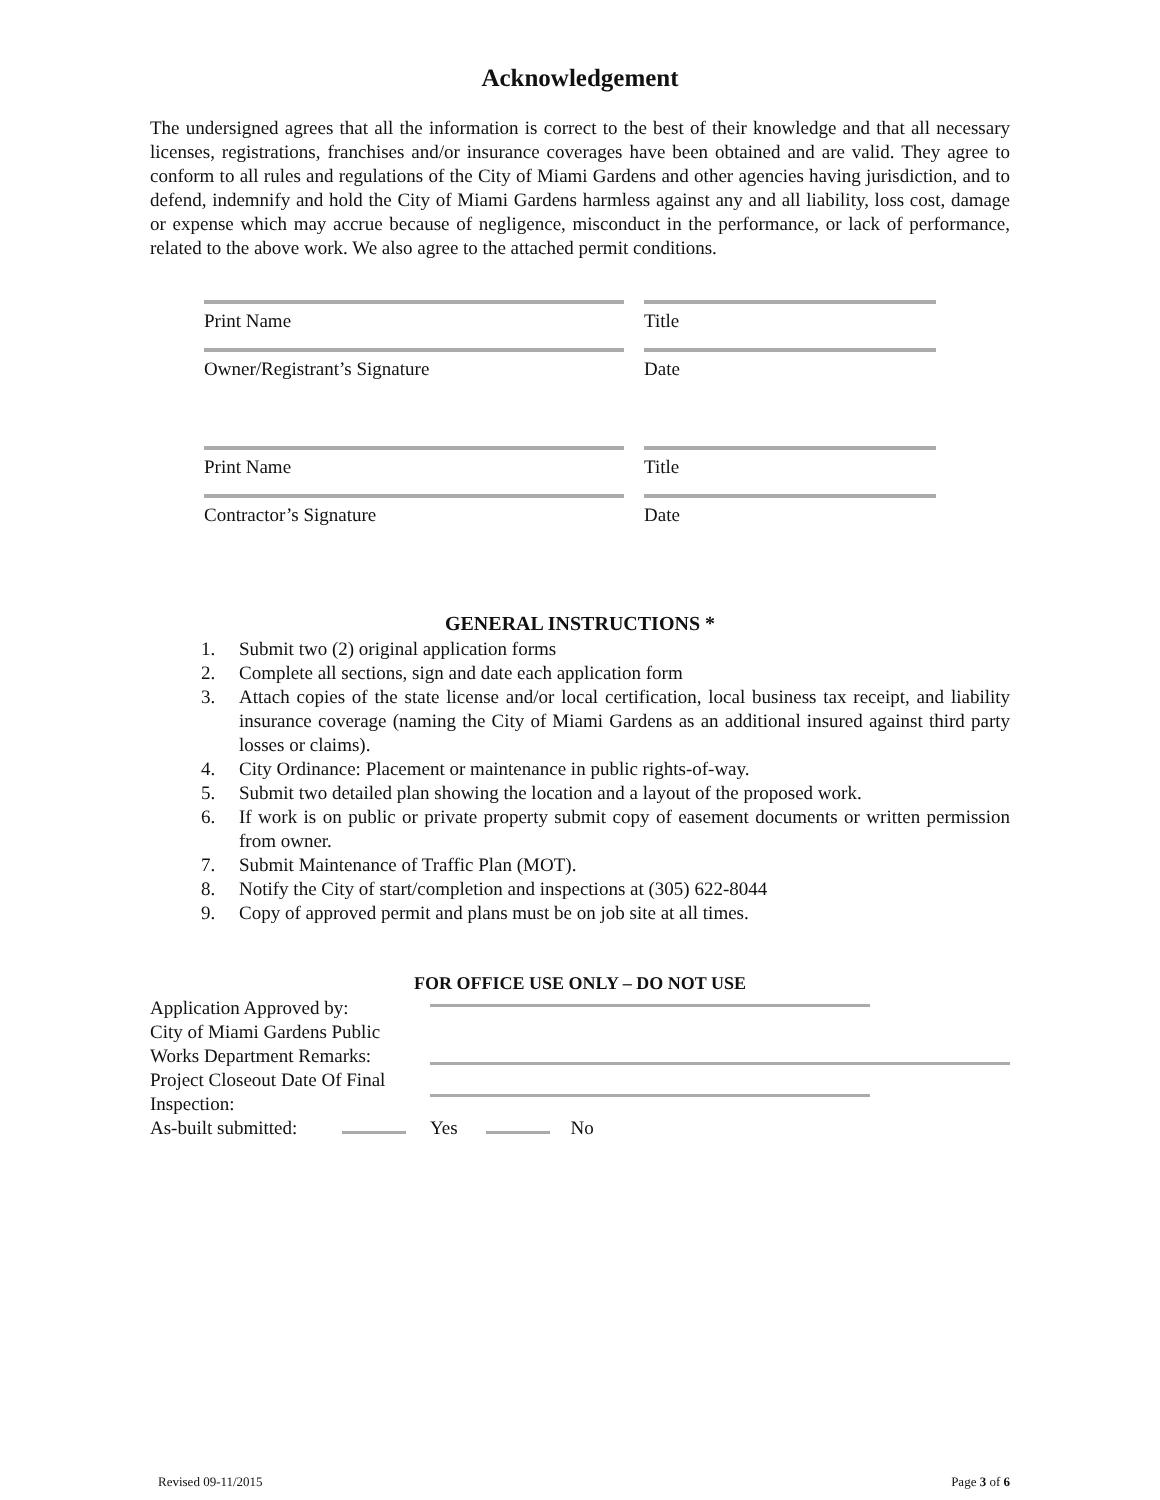Acknowledgement
The undersigned agrees that all the information is correct to the best of their knowledge and that all necessary licenses, registrations, franchises and/or insurance coverages have been obtained and are valid. They agree to conform to all rules and regulations of the City of Miami Gardens and other agencies having jurisdiction, and to defend, indemnify and hold the City of Miami Gardens harmless against any and all liability, loss cost, damage or expense which may accrue because of negligence, misconduct in the performance, or lack of performance, related to the above work. We also agree to the attached permit conditions.
Print Name Title
Owner/Registrant’s Signature Date
Print Name Title
Contractor’s Signature Date
GENERAL INSTRUCTIONS *
1. Submit two (2) original application forms
2. Complete all sections, sign and date each application form
3. Attach copies of the state license and/or local certification, local business tax receipt, and liability insurance coverage (naming the City of Miami Gardens as an additional insured against third party losses or claims).
4. City Ordinance: Placement or maintenance in public rights-of-way.
5. Submit two detailed plan showing the location and a layout of the proposed work.
6. If work is on public or private property submit copy of easement documents or written permission from owner.
7. Submit Maintenance of Traffic Plan (MOT).
8. Notify the City of start/completion and inspections at (305) 622-8044
9. Copy of approved permit and plans must be on job site at all times.
FOR OFFICE USE ONLY – DO NOT USE
Application Approved by:
City of Miami Gardens Public
Works Department Remarks:
Project Closeout Date Of Final
Inspection:
As-built submitted:
Yes No
Revised 09-11/2015 Page 3 of 6